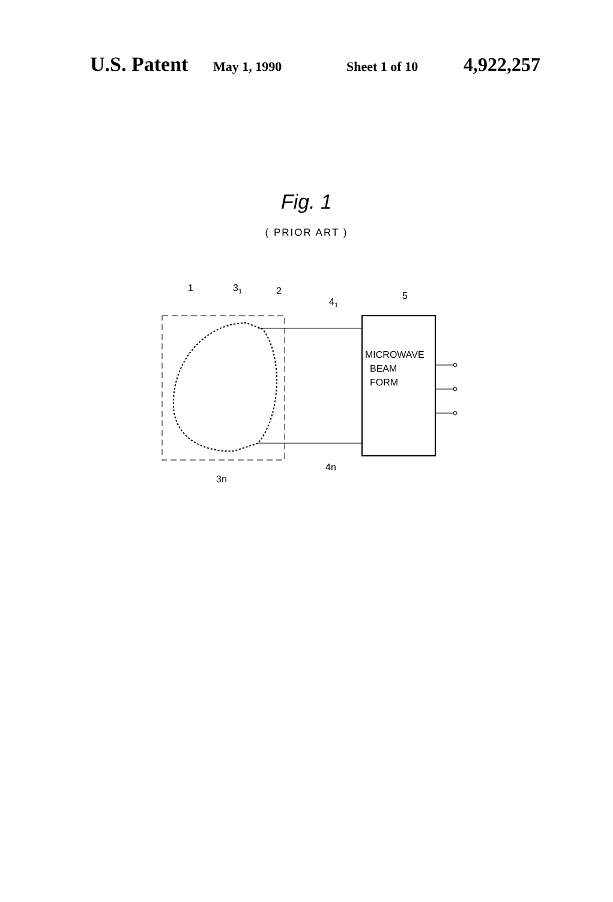U.S. Patent May 1, 1990 Sheet 1 of 10 4,922,257
Fig. 1
( PRIOR ART )
MICROWAVE
BEAM
FORM
1
31
2
41
5
4n
3n